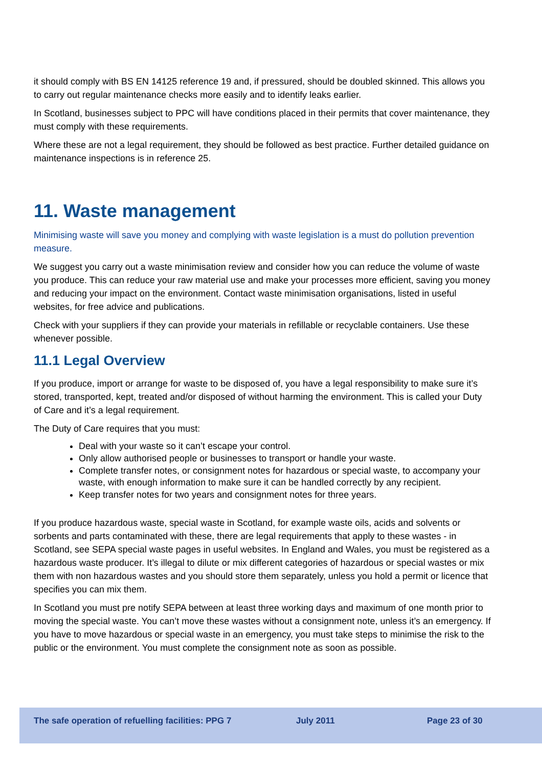it should comply with BS EN 14125 reference 19 and, if pressured, should be doubled skinned. This allows you to carry out regular maintenance checks more easily and to identify leaks earlier.
In Scotland, businesses subject to PPC will have conditions placed in their permits that cover maintenance, they must comply with these requirements.
Where these are not a legal requirement, they should be followed as best practice. Further detailed guidance on maintenance inspections is in reference 25.
11. Waste management
Minimising waste will save you money and complying with waste legislation is a must do pollution prevention measure.
We suggest you carry out a waste minimisation review and consider how you can reduce the volume of waste you produce. This can reduce your raw material use and make your processes more efficient, saving you money and reducing your impact on the environment. Contact waste minimisation organisations, listed in useful websites, for free advice and publications.
Check with your suppliers if they can provide your materials in refillable or recyclable containers. Use these whenever possible.
11.1 Legal Overview
If you produce, import or arrange for waste to be disposed of, you have a legal responsibility to make sure it’s stored, transported, kept, treated and/or disposed of without harming the environment. This is called your Duty of Care and it’s a legal requirement.
The Duty of Care requires that you must:
Deal with your waste so it can’t escape your control.
Only allow authorised people or businesses to transport or handle your waste.
Complete transfer notes, or consignment notes for hazardous or special waste, to accompany your waste, with enough information to make sure it can be handled correctly by any recipient.
Keep transfer notes for two years and consignment notes for three years.
If you produce hazardous waste, special waste in Scotland, for example waste oils, acids and solvents or sorbents and parts contaminated with these, there are legal requirements that apply to these wastes - in Scotland, see SEPA special waste pages in useful websites. In England and Wales, you must be registered as a hazardous waste producer. It’s illegal to dilute or mix different categories of hazardous or special wastes or mix them with non hazardous wastes and you should store them separately, unless you hold a permit or licence that specifies you can mix them.
In Scotland you must pre notify SEPA between at least three working days and maximum of one month prior to moving the special waste. You can’t move these wastes without a consignment note, unless it’s an emergency. If you have to move hazardous or special waste in an emergency, you must take steps to minimise the risk to the public or the environment. You must complete the consignment note as soon as possible.
The safe operation of refuelling facilities: PPG 7 July 2011 Page 23 of 30